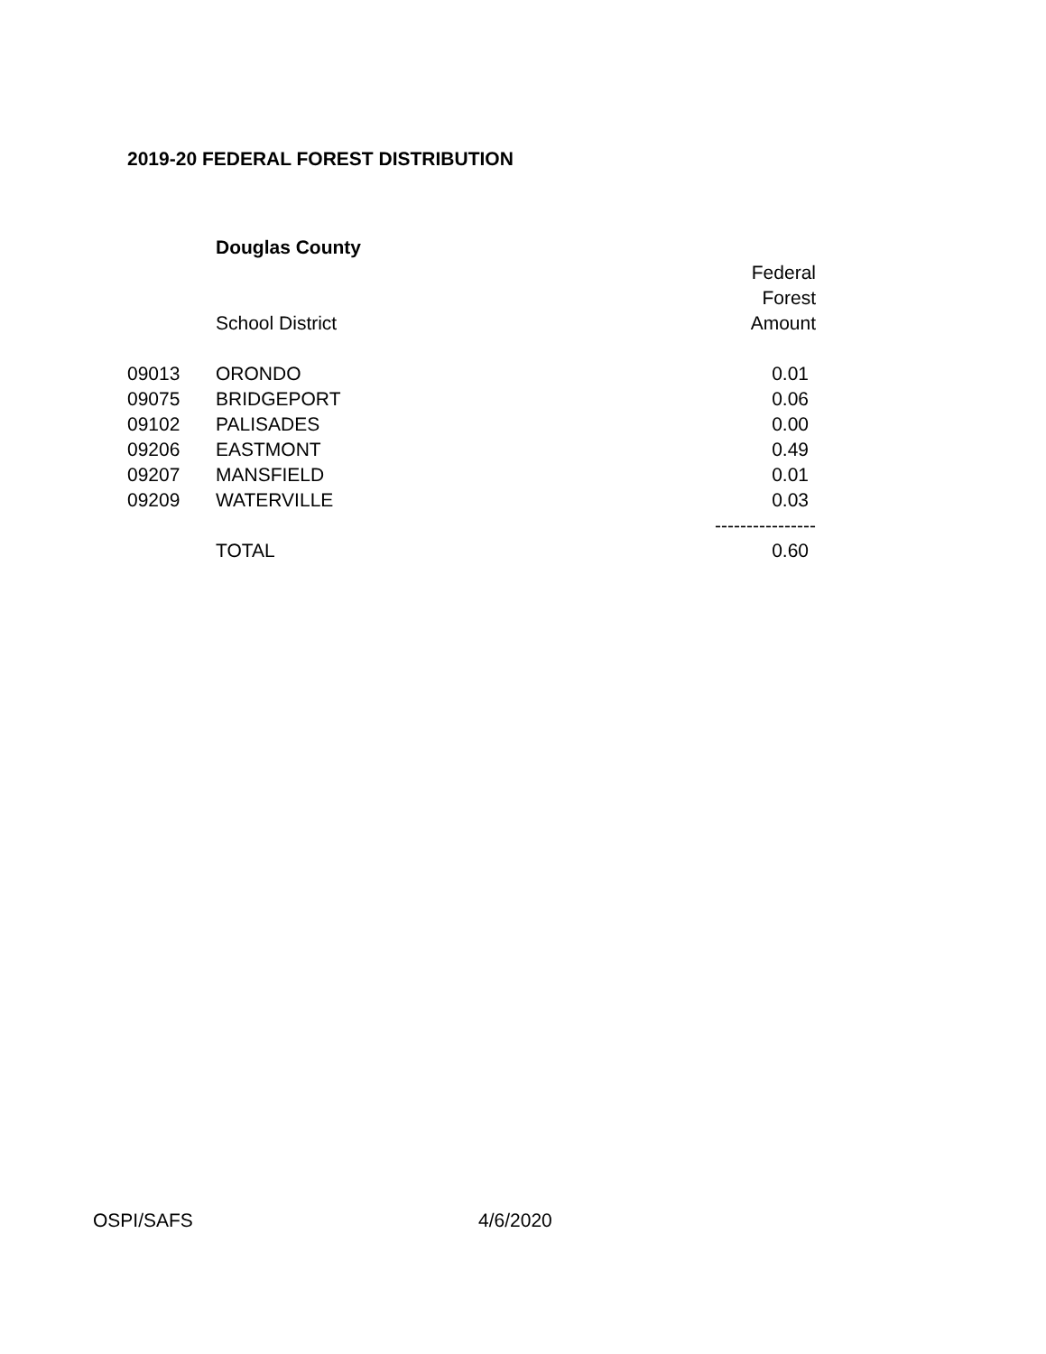2019-20 FEDERAL FOREST DISTRIBUTION
| | Douglas County | |
| | | Federal |
| | | Forest |
| | School District | Amount |
| 09013 | ORONDO | 0.01 |
| 09075 | BRIDGEPORT | 0.06 |
| 09102 | PALISADES | 0.00 |
| 09206 | EASTMONT | 0.49 |
| 09207 | MANSFIELD | 0.01 |
| 09209 | WATERVILLE | 0.03 |
| | | ---------------- |
| | TOTAL | 0.60 |
OSPI/SAFS 4/6/2020